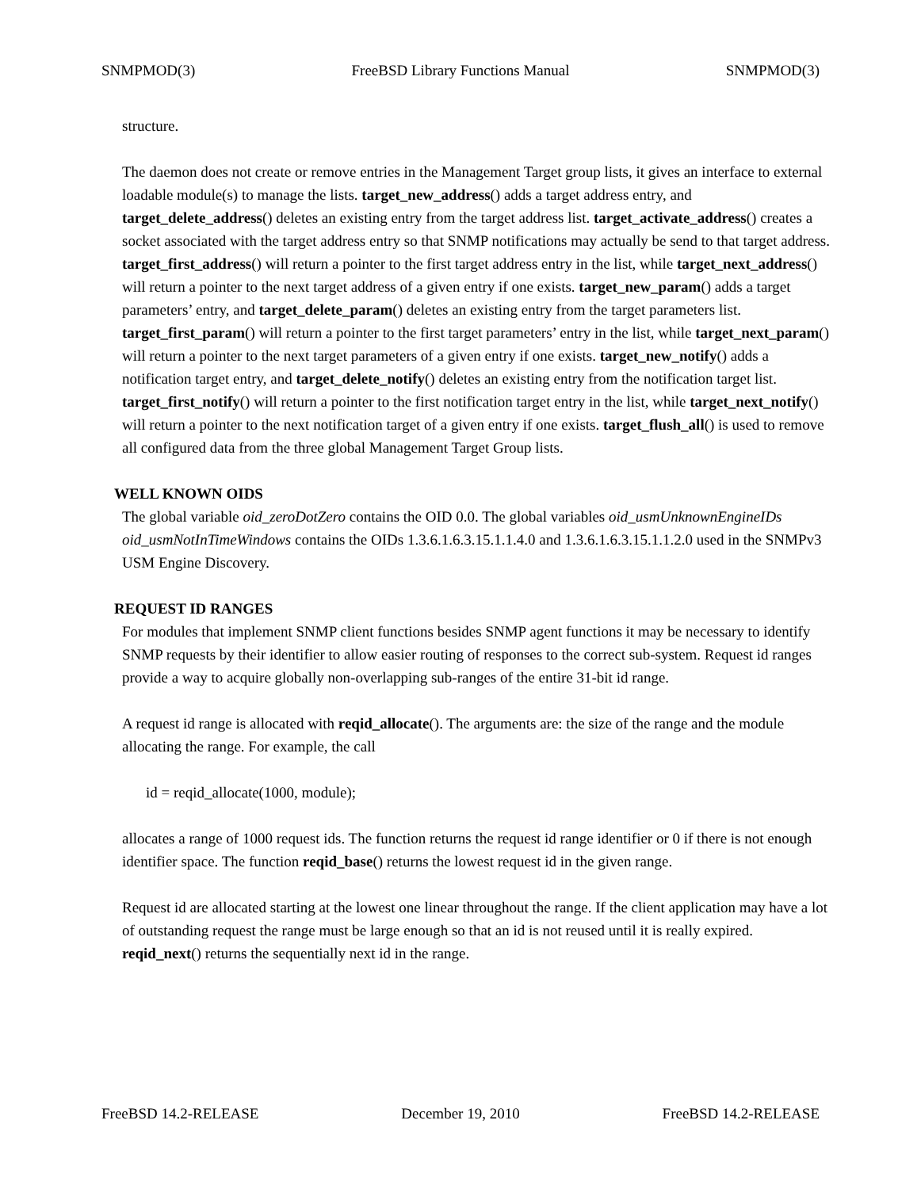SNMPMOD(3) FreeBSD Library Functions Manual SNMPMOD(3)
structure.
The daemon does not create or remove entries in the Management Target group lists, it gives an interface to external loadable module(s) to manage the lists. target_new_address() adds a target address entry, and target_delete_address() deletes an existing entry from the target address list. target_activate_address() creates a socket associated with the target address entry so that SNMP notifications may actually be send to that target address. target_first_address() will return a pointer to the first target address entry in the list, while target_next_address() will return a pointer to the next target address of a given entry if one exists. target_new_param() adds a target parameters’ entry, and target_delete_param() deletes an existing entry from the target parameters list. target_first_param() will return a pointer to the first target parameters’ entry in the list, while target_next_param() will return a pointer to the next target parameters of a given entry if one exists. target_new_notify() adds a notification target entry, and target_delete_notify() deletes an existing entry from the notification target list. target_first_notify() will return a pointer to the first notification target entry in the list, while target_next_notify() will return a pointer to the next notification target of a given entry if one exists. target_flush_all() is used to remove all configured data from the three global Management Target Group lists.
WELL KNOWN OIDS
The global variable oid_zeroDotZero contains the OID 0.0. The global variables oid_usmUnknownEngineIDs oid_usmNotInTimeWindows contains the OIDs 1.3.6.1.6.3.15.1.1.4.0 and 1.3.6.1.6.3.15.1.1.2.0 used in the SNMPv3 USM Engine Discovery.
REQUEST ID RANGES
For modules that implement SNMP client functions besides SNMP agent functions it may be necessary to identify SNMP requests by their identifier to allow easier routing of responses to the correct sub-system. Request id ranges provide a way to acquire globally non-overlapping sub-ranges of the entire 31-bit id range.
A request id range is allocated with reqid_allocate(). The arguments are: the size of the range and the module allocating the range. For example, the call
id = reqid_allocate(1000, module);
allocates a range of 1000 request ids. The function returns the request id range identifier or 0 if there is not enough identifier space. The function reqid_base() returns the lowest request id in the given range.
Request id are allocated starting at the lowest one linear throughout the range. If the client application may have a lot of outstanding request the range must be large enough so that an id is not reused until it is really expired. reqid_next() returns the sequentially next id in the range.
FreeBSD 14.2-RELEASE December 19, 2010 FreeBSD 14.2-RELEASE